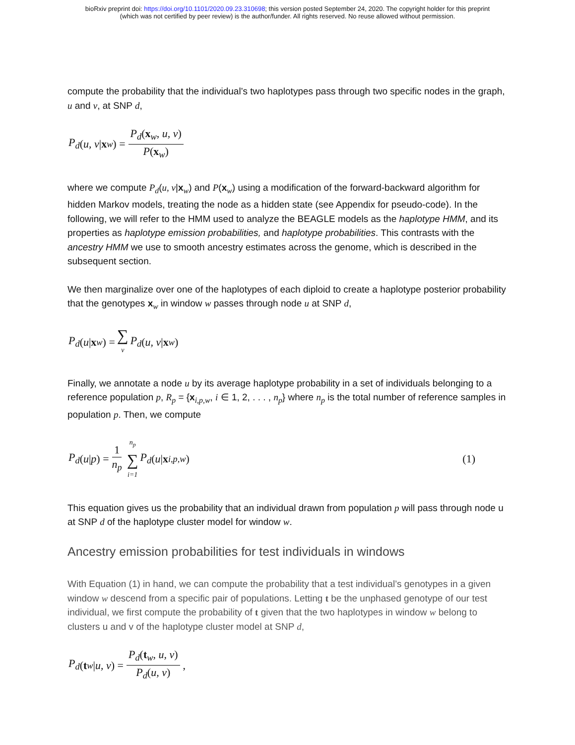bioRxiv preprint doi: https://doi.org/10.1101/2020.09.23.310698; this version posted September 24, 2020. The copyright holder for this preprint
(which was not certified by peer review) is the author/funder. All rights reserved. No reuse allowed without permission.
compute the probability that the individual’s two haplotypes pass through two specific nodes in the graph, u and v, at SNP d,
P<sub>d</sub> (u, v | x<sub>w</sub>) = P<sub>d</sub>(x<sub>w</sub>, u, v) P(x<sub>w</sub>)
where we compute P<sub>d</sub>(u, v|x<sub>w</sub>) and P(x<sub>w</sub>) using a modification of the forward-backward algorithm for hidden Markov models, treating the node as a hidden state (see Appendix for pseudo-code). In the following, we will refer to the HMM used to analyze the BEAGLE models as the haplotype HMM, and its properties as haplotype emission probabilities, and haplotype probabilities. This contrasts with the ancestry HMM we use to smooth ancestry estimates across the genome, which is described in the subsequent section.
We then marginalize over one of the haplotypes of each diploid to create a haplotype posterior probability that the genotypes x<sub>w</sub> in window w passes through node u at SNP d,
P<sub>d</sub> (u | x<sub>w</sub>) = ∑ v P<sub>d</sub> (u, v | x<sub>w</sub>)
Finally, we annotate a node u by its average haplotype probability in a set of individuals belonging to a reference population p, R<sub>p</sub> = {x<sub>i,p,w</sub>, i ∈ 1, 2, . . . , n<sub>p</sub>} where n<sub>p</sub> is the total number of reference samples in population p. Then, we compute
P<sub>d</sub> (u | p) = 1 n<sub>p</sub> n<sub>p</sub> ∑ i=1 P<sub>d</sub> (u | x<sub>i,p,w</sub>) (1)
This equation gives us the probability that an individual drawn from population p will pass through node u at SNP d of the haplotype cluster model for window w.
Ancestry emission probabilities for test individuals in windows
With Equation (1) in hand, we can compute the probability that a test individual’s genotypes in a given window w descend from a specific pair of populations. Letting t be the unphased genotype of our test individual, we first compute the probability of t given that the two haplotypes in window w belong to clusters u and v of the haplotype cluster model at SNP d,
P<sub>d</sub> (t<sub>w</sub>| u, v) = P<sub>d</sub>(t<sub>w</sub>, u, v) P<sub>d</sub>(u, v),